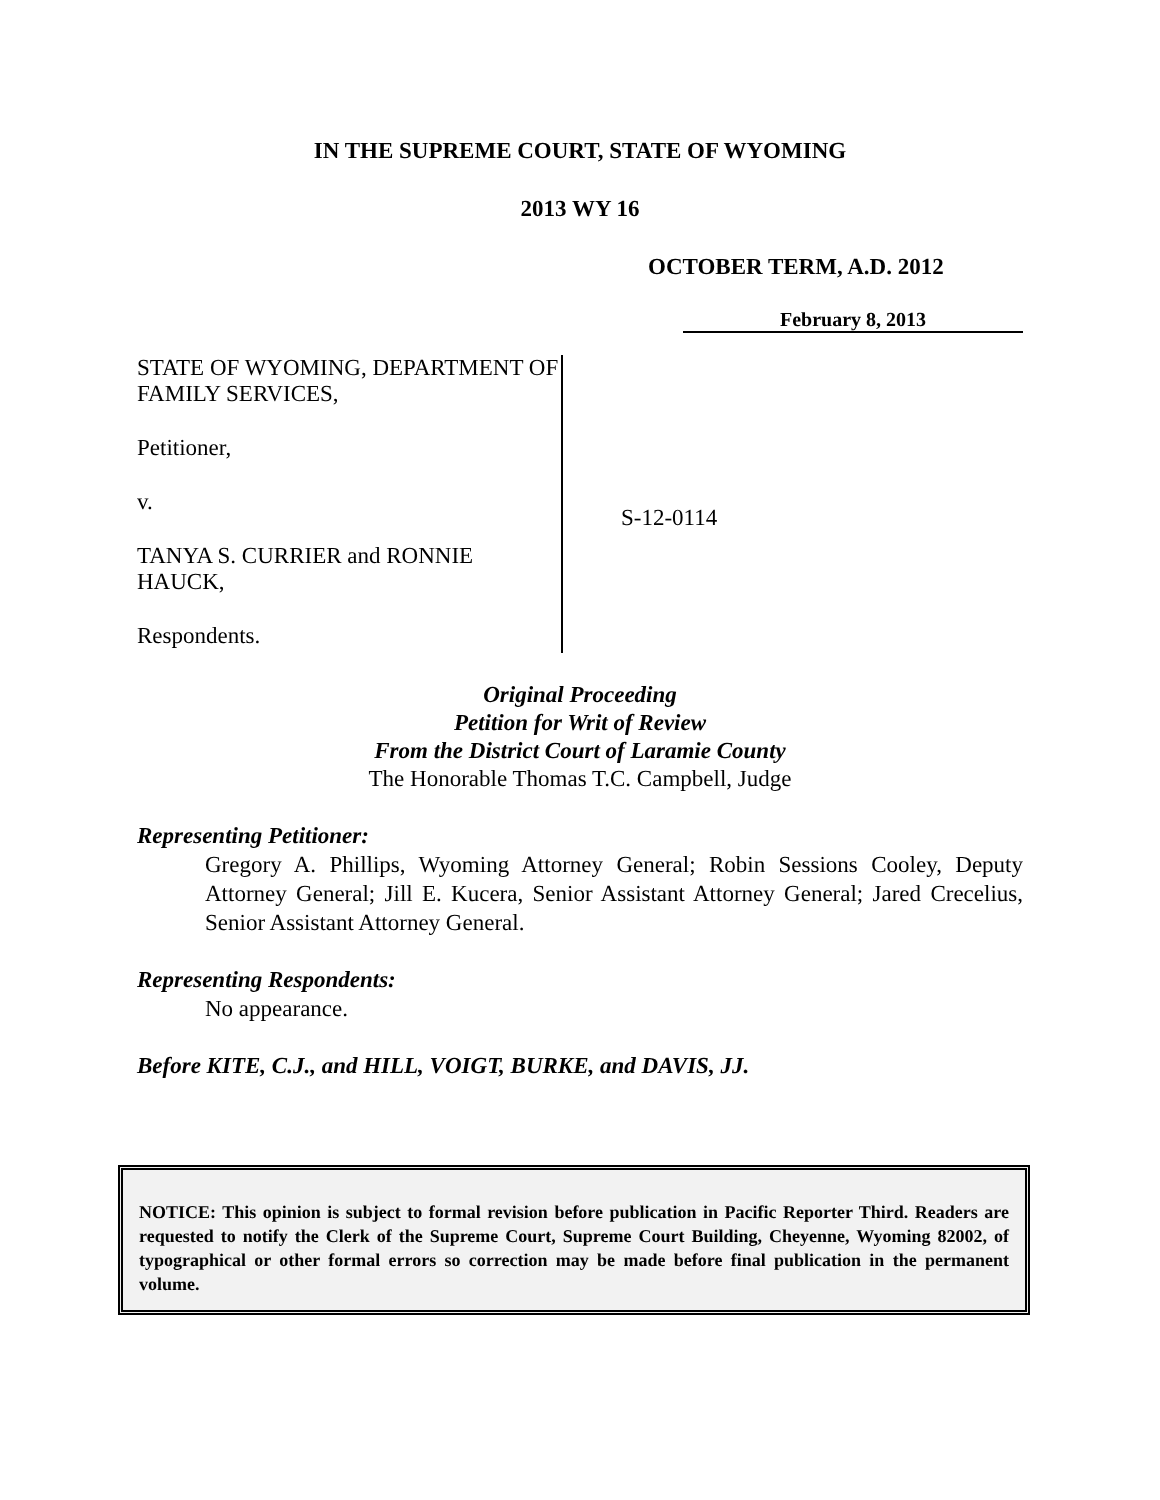IN THE SUPREME COURT, STATE OF WYOMING
2013 WY 16
OCTOBER TERM, A.D. 2012
February 8, 2013
STATE OF WYOMING, DEPARTMENT OF FAMILY SERVICES,
Petitioner,
v.
TANYA S. CURRIER and RONNIE HAUCK,
Respondents.
S-12-0114
Original Proceeding
Petition for Writ of Review
From the District Court of Laramie County
The Honorable Thomas T.C. Campbell, Judge
Representing Petitioner:
Gregory A. Phillips, Wyoming Attorney General; Robin Sessions Cooley, Deputy Attorney General; Jill E. Kucera, Senior Assistant Attorney General; Jared Crecelius, Senior Assistant Attorney General.
Representing Respondents:
No appearance.
Before KITE, C.J., and HILL, VOIGT, BURKE, and DAVIS, JJ.
NOTICE: This opinion is subject to formal revision before publication in Pacific Reporter Third. Readers are requested to notify the Clerk of the Supreme Court, Supreme Court Building, Cheyenne, Wyoming 82002, of typographical or other formal errors so correction may be made before final publication in the permanent volume.